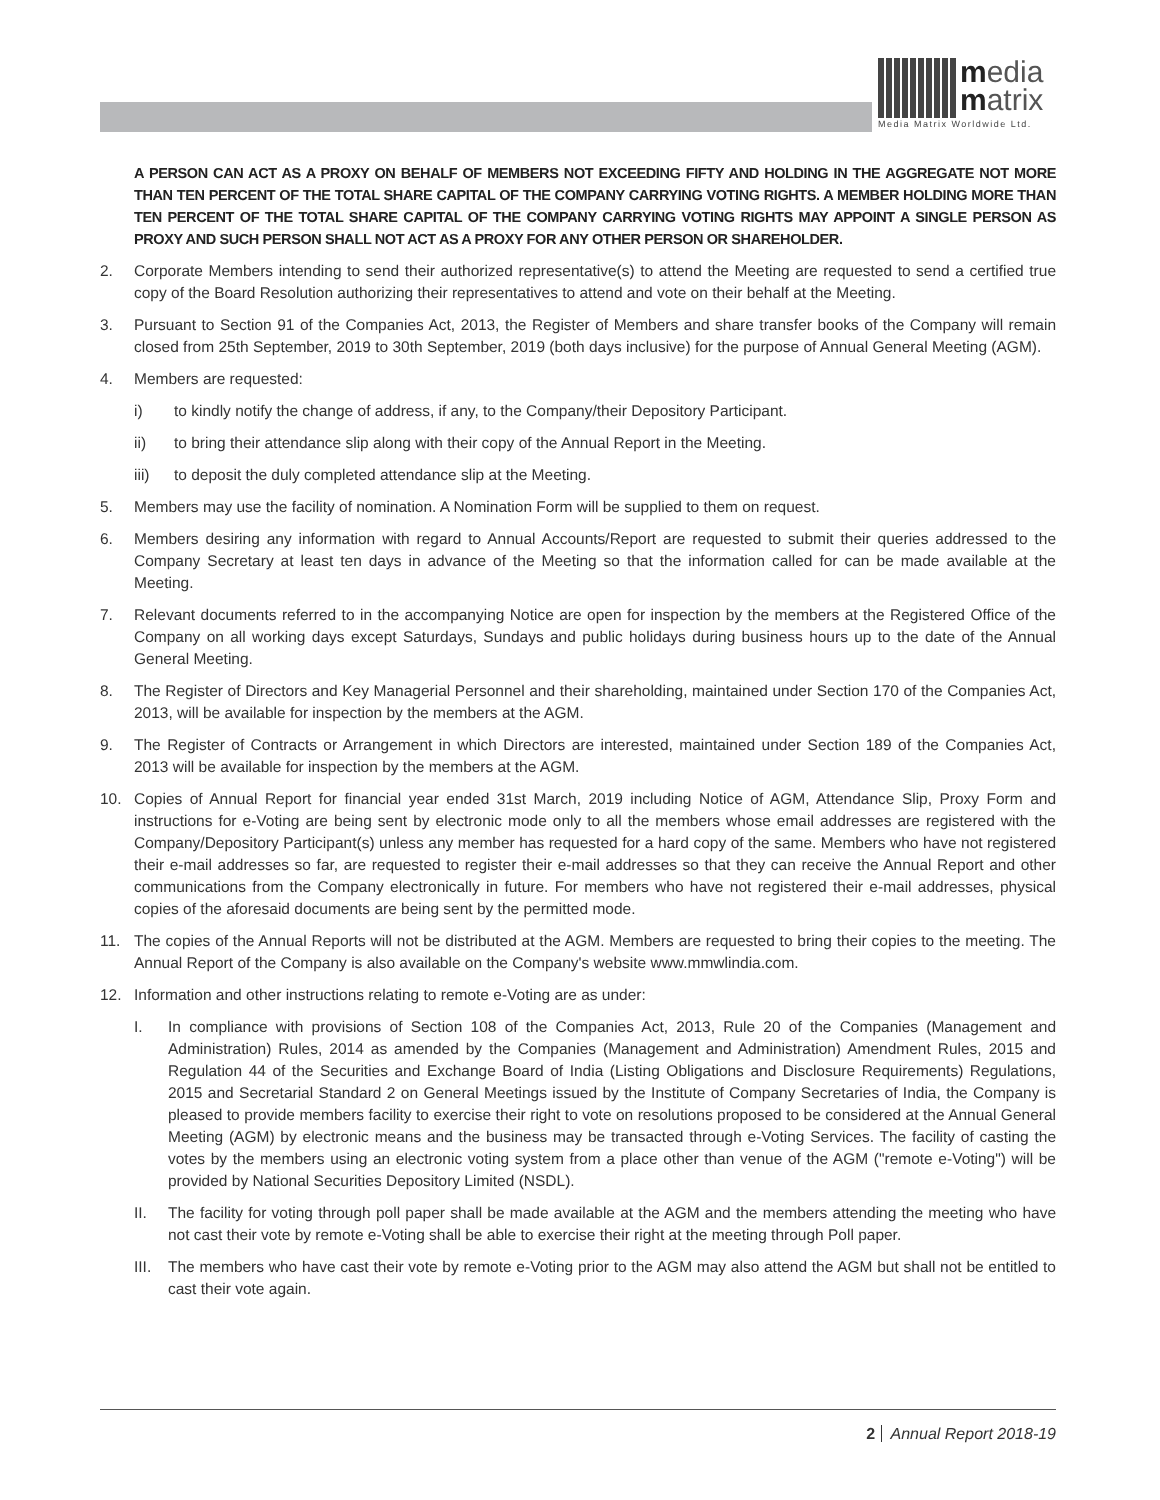media
matrix
Media Matrix Worldwide Ltd.
A PERSON CAN ACT AS A PROXY ON BEHALF OF MEMBERS NOT EXCEEDING FIFTY AND HOLDING IN THE AGGREGATE NOT MORE THAN TEN PERCENT OF THE TOTAL SHARE CAPITAL OF THE COMPANY CARRYING VOTING RIGHTS. A MEMBER HOLDING MORE THAN TEN PERCENT OF THE TOTAL SHARE CAPITAL OF THE COMPANY CARRYING VOTING RIGHTS MAY APPOINT A SINGLE PERSON AS PROXY AND SUCH PERSON SHALL NOT ACT AS A PROXY FOR ANY OTHER PERSON OR SHAREHOLDER.
2. Corporate Members intending to send their authorized representative(s) to attend the Meeting are requested to send a certified true copy of the Board Resolution authorizing their representatives to attend and vote on their behalf at the Meeting.
3. Pursuant to Section 91 of the Companies Act, 2013, the Register of Members and share transfer books of the Company will remain closed from 25th September, 2019 to 30th September, 2019 (both days inclusive) for the purpose of Annual General Meeting (AGM).
4. Members are requested:
i) to kindly notify the change of address, if any, to the Company/their Depository Participant.
ii) to bring their attendance slip along with their copy of the Annual Report in the Meeting.
iii) to deposit the duly completed attendance slip at the Meeting.
5. Members may use the facility of nomination. A Nomination Form will be supplied to them on request.
6. Members desiring any information with regard to Annual Accounts/Report are requested to submit their queries addressed to the Company Secretary at least ten days in advance of the Meeting so that the information called for can be made available at the Meeting.
7. Relevant documents referred to in the accompanying Notice are open for inspection by the members at the Registered Office of the Company on all working days except Saturdays, Sundays and public holidays during business hours up to the date of the Annual General Meeting.
8. The Register of Directors and Key Managerial Personnel and their shareholding, maintained under Section 170 of the Companies Act, 2013, will be available for inspection by the members at the AGM.
9. The Register of Contracts or Arrangement in which Directors are interested, maintained under Section 189 of the Companies Act, 2013 will be available for inspection by the members at the AGM.
10. Copies of Annual Report for financial year ended 31st March, 2019 including Notice of AGM, Attendance Slip, Proxy Form and instructions for e-Voting are being sent by electronic mode only to all the members whose email addresses are registered with the Company/Depository Participant(s) unless any member has requested for a hard copy of the same. Members who have not registered their e-mail addresses so far, are requested to register their e-mail addresses so that they can receive the Annual Report and other communications from the Company electronically in future. For members who have not registered their e-mail addresses, physical copies of the aforesaid documents are being sent by the permitted mode.
11. The copies of the Annual Reports will not be distributed at the AGM. Members are requested to bring their copies to the meeting. The Annual Report of the Company is also available on the Company's website www.mmwlindia.com.
12. Information and other instructions relating to remote e-Voting are as under:
I. In compliance with provisions of Section 108 of the Companies Act, 2013, Rule 20 of the Companies (Management and Administration) Rules, 2014 as amended by the Companies (Management and Administration) Amendment Rules, 2015 and Regulation 44 of the Securities and Exchange Board of India (Listing Obligations and Disclosure Requirements) Regulations, 2015 and Secretarial Standard 2 on General Meetings issued by the Institute of Company Secretaries of India, the Company is pleased to provide members facility to exercise their right to vote on resolutions proposed to be considered at the Annual General Meeting (AGM) by electronic means and the business may be transacted through e-Voting Services. The facility of casting the votes by the members using an electronic voting system from a place other than venue of the AGM ("remote e-Voting") will be provided by National Securities Depository Limited (NSDL).
II. The facility for voting through poll paper shall be made available at the AGM and the members attending the meeting who have not cast their vote by remote e-Voting shall be able to exercise their right at the meeting through Poll paper.
III.
The members who have cast their vote by remote e-Voting prior to the AGM may also attend the AGM but shall not be entitled to cast their vote again.
2 Annual Report 2018-19